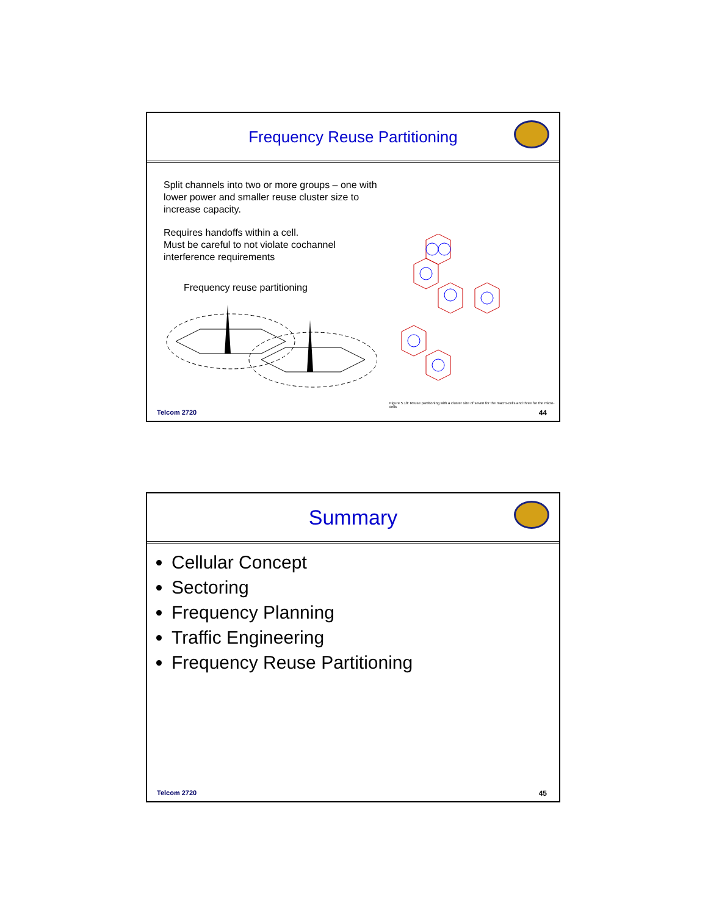Frequency Reuse Partitioning
Split channels into two or more groups – one with lower power and smaller reuse cluster size to increase capacity.
Requires handoffs within a cell.
Must be careful to not violate cochannel interference requirements
Frequency reuse partitioning
Figure 5.18: Reuse partitioning with a cluster size of seven for the macro-cells and three for the micro-cells
Telcom 2720 44
Summary
Cellular Concept
Sectoring
Frequency Planning
Traffic Engineering
Frequency Reuse Partitioning
Telcom 2720 45